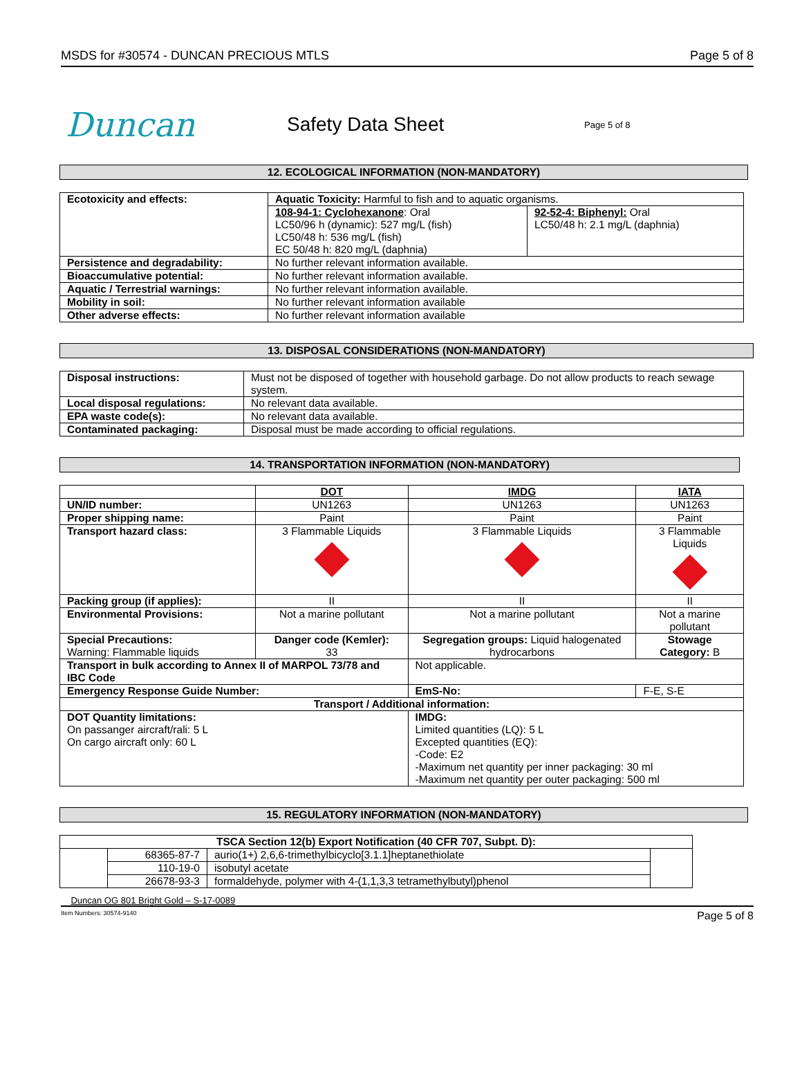MSDS for #30574 - DUNCAN PRECIOUS MTLS Page 5 of 8
Duncan
Safety Data Sheet
Page 5 of 8
12. ECOLOGICAL INFORMATION (NON-MANDATORY)
| Ecotoxicity and effects: | Aquatic Toxicity: Harmful to fish and to aquatic organisms. | |
| | 108-94-1: Cyclohexanone : Oral LC50/96 h (dynamic): 527 mg/L (fish) LC50/48 h: 536 mg/L (fish) EC 50/48 h: 820 mg/L (daphnia) | 92-52-4: Biphenyl: Oral LC50/48 h: 2.1 mg/L (daphnia) |
| Persistence and degradability: | No further relevant information available. | |
| Bioaccumulative potential: | No further relevant information available. | |
| Aquatic / Terrestrial warnings: | No further relevant information available. | |
| Mobility in soil: | No further relevant information available | |
| Other adverse effects: | No further relevant information available | |
13. DISPOSAL CONSIDERATIONS (NON-MANDATORY)
| Disposal instructions: | Must not be disposed of together with household garbage. Do not allow products to reach sewage system. |
| Local disposal regulations: | No relevant data available. |
| EPA waste code(s): | No relevant data available. |
| Contaminated packaging: | Disposal must be made according to official regulations. |
14. TRANSPORTATION INFORMATION (NON-MANDATORY)
| | DOT | IMDG | | IATA |
| UN/ID number: | UN1263 | UN1263 | | UN1263 |
| Proper shipping name: | Paint | Paint | | Paint |
| Transport hazard class: | 3 Flammable Liquids | 3 Flammable Liquids | | 3 Flammable Liquids |
| Packing group (if applies): | II | II | | II |
| Environmental Provisions: | Not a marine pollutant | Not a marine pollutant | | Not a marine pollutant |
| Special Precautions: Warning: Flammable liquids | Danger code (Kemler): 33 | Segregation groups: Liquid halogenated hydrocarbons | | Stowage Category: B |
| Transport in bulk according to Annex II of MARPOL 73/78 and IBC Code | | Not applicable. | | |
| Emergency Response Guide Number: | | EmS-No: | F-E, S-E | |
| Transport / Additional information: | | | | |
| DOT Quantity limitations: On passanger aircraft/rali: 5 L On cargo aircraft only: 60 L | | IMDG: Limited quantities (LQ): 5 L Excepted quantities (EQ): -Code: E2 -Maximum net quantity per inner packaging: 30 ml -Maximum net quantity per outer packaging: 500 ml | | |
15. REGULATORY INFORMATION (NON-MANDATORY)
| TSCA Section 12(b) Export Notification (40 CFR 707, Subpt. D): | | | |
| | 68365-87-7 | aurio(1+) 2,6,6-trimethylbicyclo[3.1.1]heptanethiolate | |
| | 110-19-0 | isobutyl acetate | |
| | 26678-93-3 | formaldehyde, polymer with 4-(1,1,3,3 tetramethylbutyl)phenol | |
Duncan OG 801 Bright Gold – S-17-0089
Item Numbers: 30574-9140 Page 5 of 8